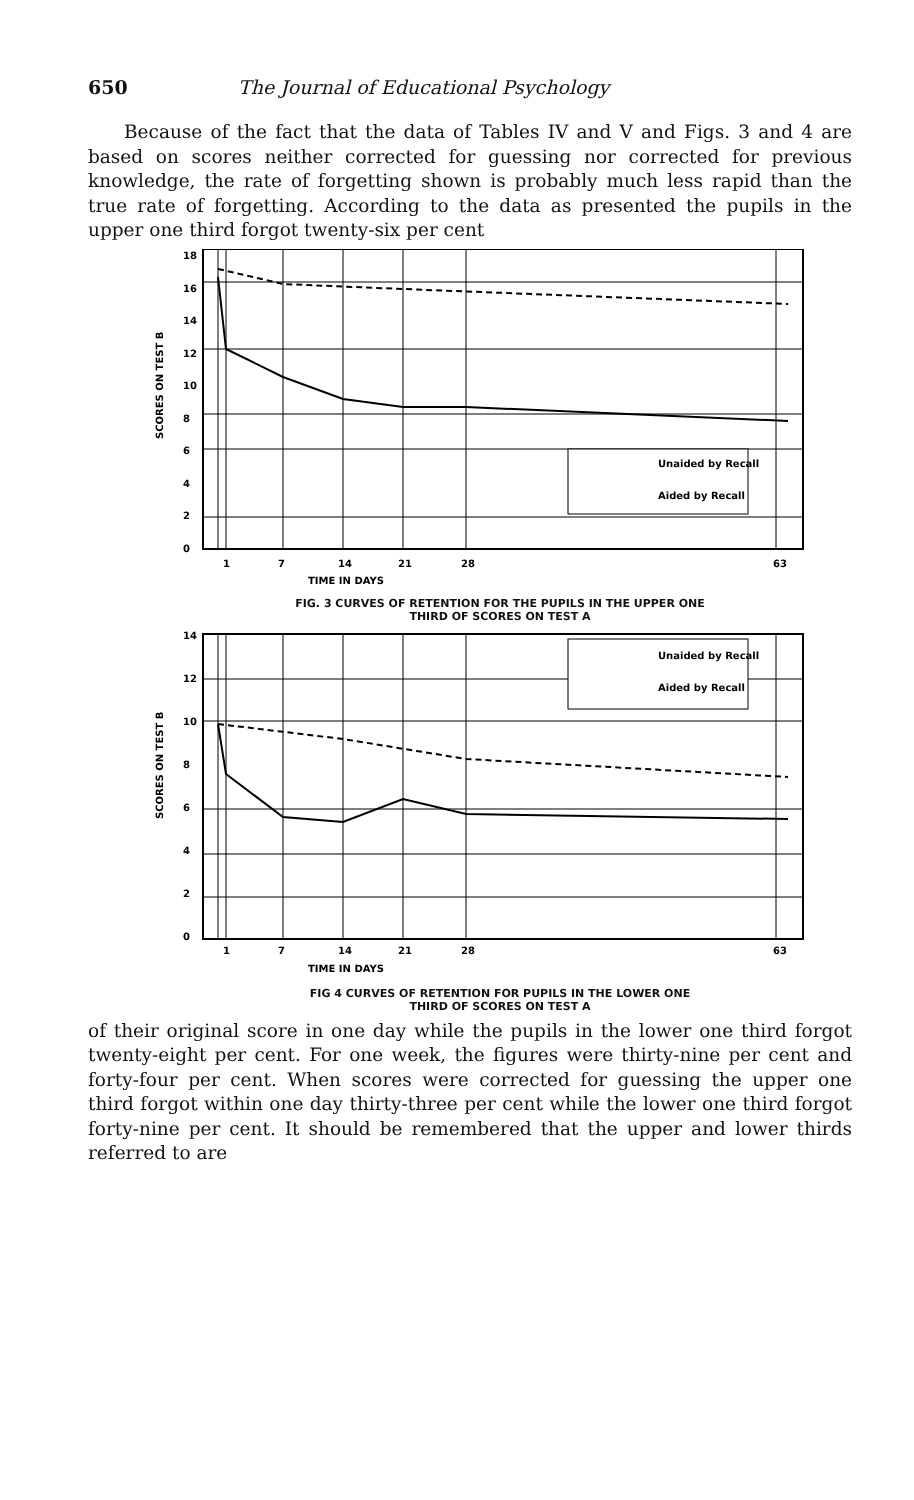650 The Journal of Educational Psychology
Because of the fact that the data of Tables IV and V and Figs. 3 and 4 are based on scores neither corrected for guessing nor corrected for previous knowledge, the rate of forgetting shown is probably much less rapid than the true rate of forgetting. According to the data as presented the pupils in the upper one third forgot twenty-six per cent
SCORES ON TEST B
18
16
14
12
10
8
6
4
2
0
Unaided by Recall
Aided by Recall
1
7
14
21
28
63
TIME IN DAYS
FIG. 3 CURVES OF RETENTION FOR THE PUPILS IN THE UPPER ONE
THIRD OF SCORES ON TEST A
SCORES ON TEST B
14
12
10
8
6
4
2
0
Unaided by Recall
Aided by Recall
1
7
14
21
28
63
TIME IN DAYS
FIG 4 CURVES OF RETENTION FOR PUPILS IN THE LOWER ONE
THIRD OF SCORES ON TEST A
of their original score in one day while the pupils in the lower one third forgot twenty-eight per cent. For one week, the figures were thirty-nine per cent and forty-four per cent. When scores were corrected for guessing the upper one third forgot within one day thirty-three per cent while the lower one third forgot forty-nine per cent. It should be remembered that the upper and lower thirds referred to are